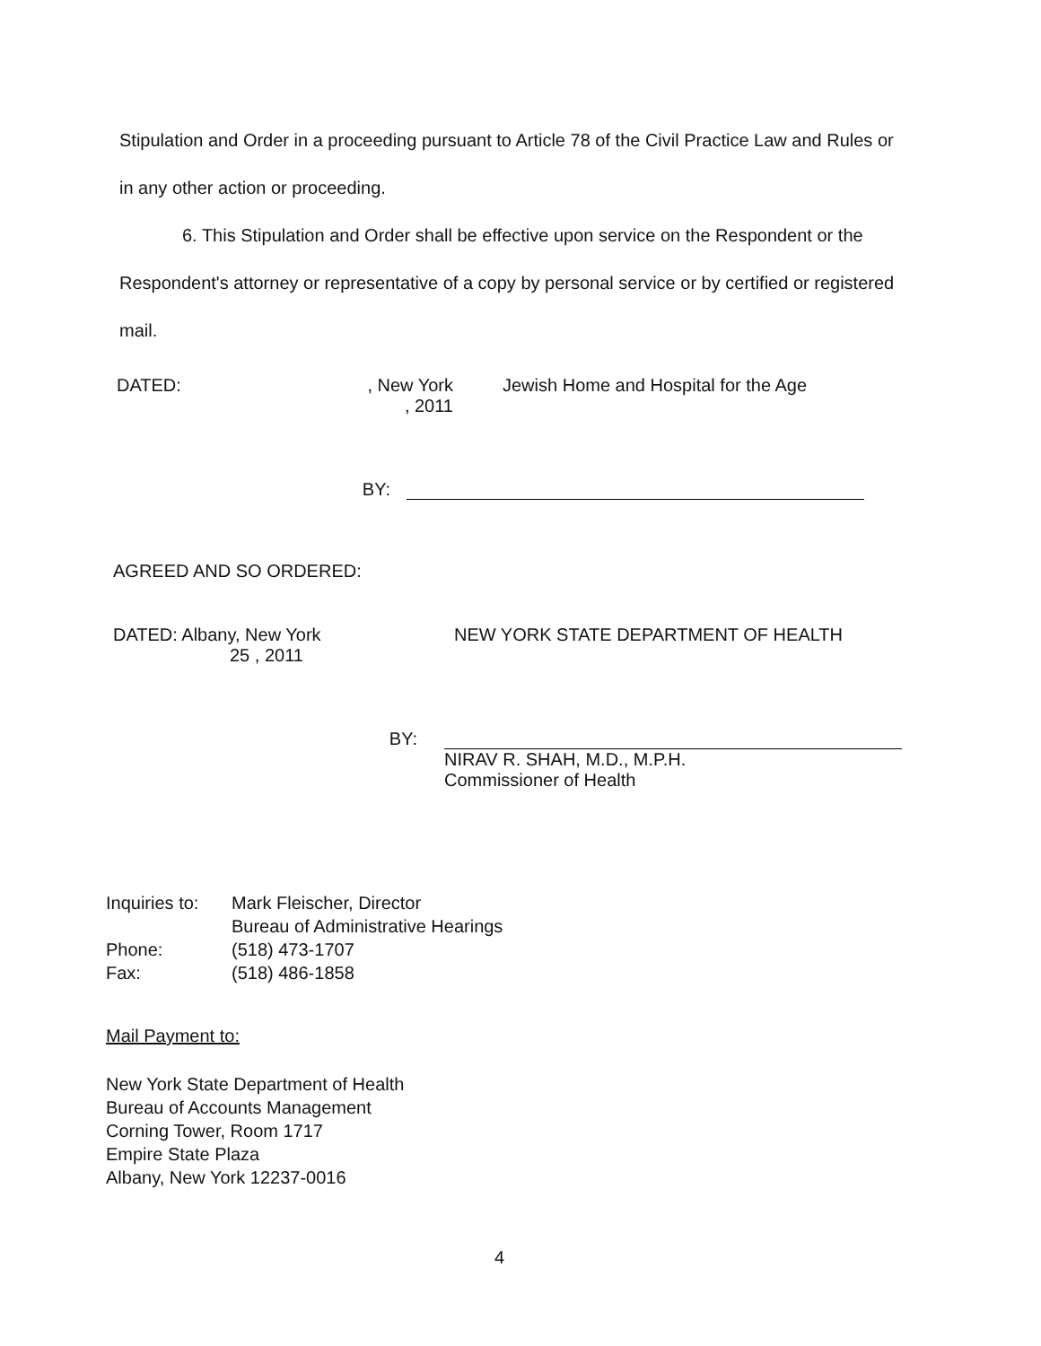Stipulation and Order in a proceeding pursuant to Article 78 of the Civil Practice Law and Rules or in any other action or proceeding.
6. This Stipulation and Order shall be effective upon service on the Respondent or the Respondent's attorney or representative of a copy by personal service or by certified or registered mail.
DATED: , New York
, 2011
Jewish Home and Hospital for the Age
BY:
AGREED AND SO ORDERED:
DATED: Albany, New York
25 , 2011
NEW YORK STATE DEPARTMENT OF HEALTH
BY: NIRAV R. SHAH, M.D., M.P.H.
Commissioner of Health
Inquiries to:
Mark Fleischer, Director
Bureau of Administrative Hearings
Phone: (518) 473-1707
Fax: (518) 486-1858
Mail Payment to:
New York State Department of Health
Bureau of Accounts Management
Corning Tower, Room 1717
Empire State Plaza
Albany, New York 12237-0016
4